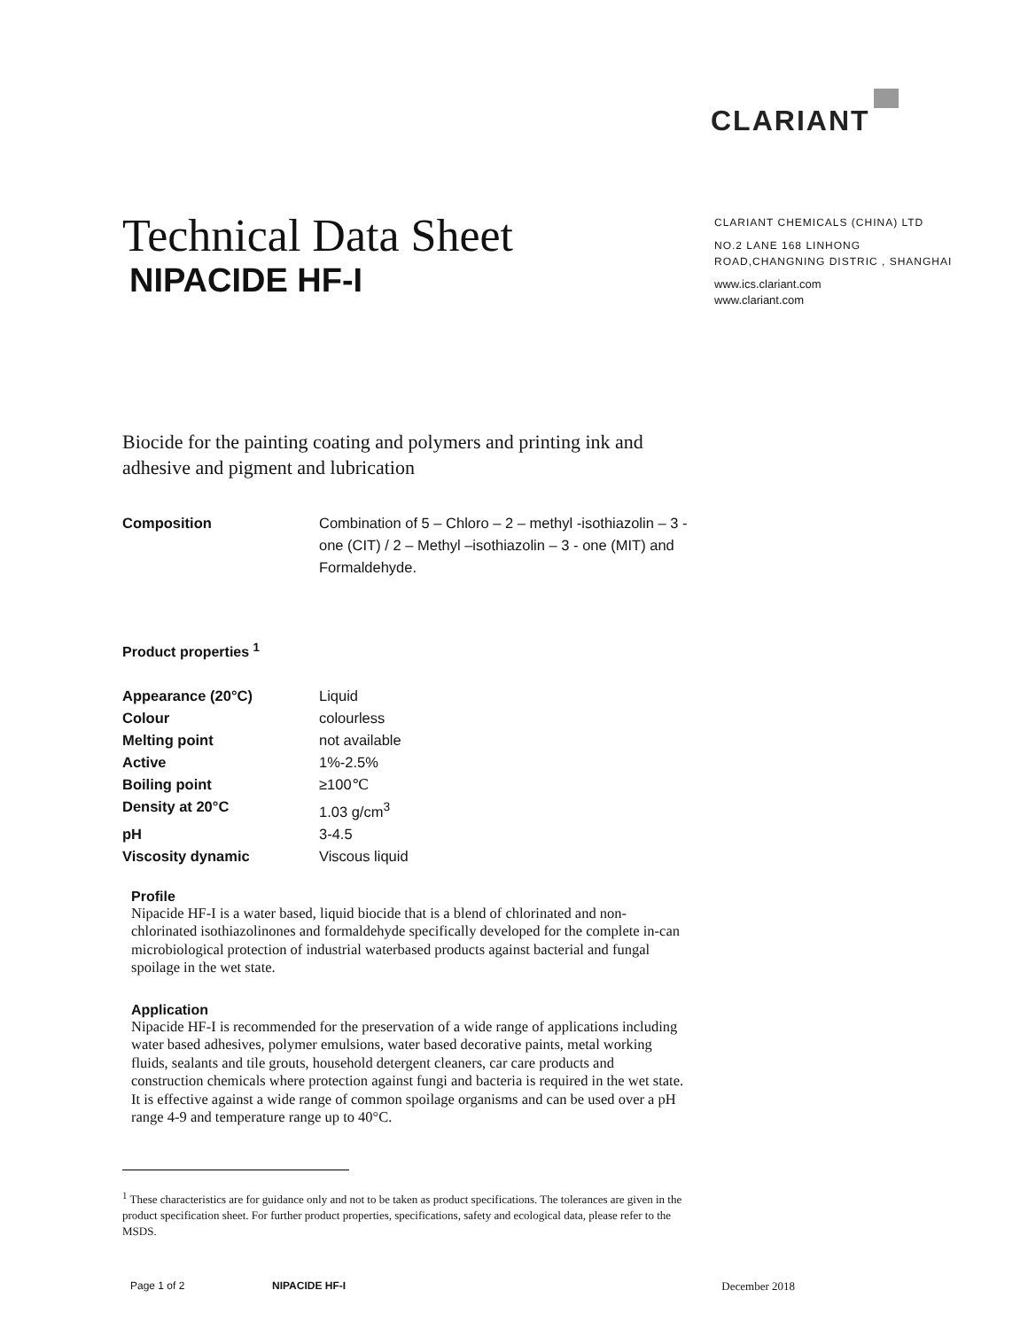CLARIANT
Technical Data Sheet
NIPACIDE HF-I
CLARIANT CHEMICALS (CHINA) LTD
NO.2 LANE 168 LINHONG
ROAD,CHANGNING DISTRIC , SHANGHAI
www.ics.clariant.com
www.clariant.com
Biocide for the painting coating and polymers and printing ink and adhesive and pigment and lubrication
| Composition | Combination of 5 – Chloro – 2 – methyl -isothiazolin – 3 - one (CIT) / 2 – Methyl –isothiazolin – 3 - one (MIT) and Formaldehyde. |
Product properties <sup>1</sup>
| Appearance (20°C) | Liquid |
| Colour | colourless |
| Melting point | not available |
| Active | 1%-2.5% |
| Boiling point | ≥100℃ |
| Density at 20°C | 1.03 g/cm<sup>3</sup> |
| pH | 3-4.5 |
| Viscosity dynamic | Viscous liquid |
Profile
Nipacide HF-I is a water based, liquid biocide that is a blend of chlorinated and non-chlorinated isothiazolinones and formaldehyde specifically developed for the complete in-can microbiological protection of industrial waterbased products against bacterial and fungal spoilage in the wet state.
Application
Nipacide HF-I is recommended for the preservation of a wide range of applications including water based adhesives, polymer emulsions, water based decorative paints, metal working fluids, sealants and tile grouts, household detergent cleaners, car care products and construction chemicals where protection against fungi and bacteria is required in the wet state. It is effective against a wide range of common spoilage organisms and can be used over a pH range 4-9 and temperature range up to 40°C.
<sup>1</sup> These characteristics are for guidance only and not to be taken as product specifications. The tolerances are given in the product specification sheet. For further product properties, specifications, safety and ecological data, please refer to the MSDS.
Page 1 of 2 NIPACIDE HF-I December 2018